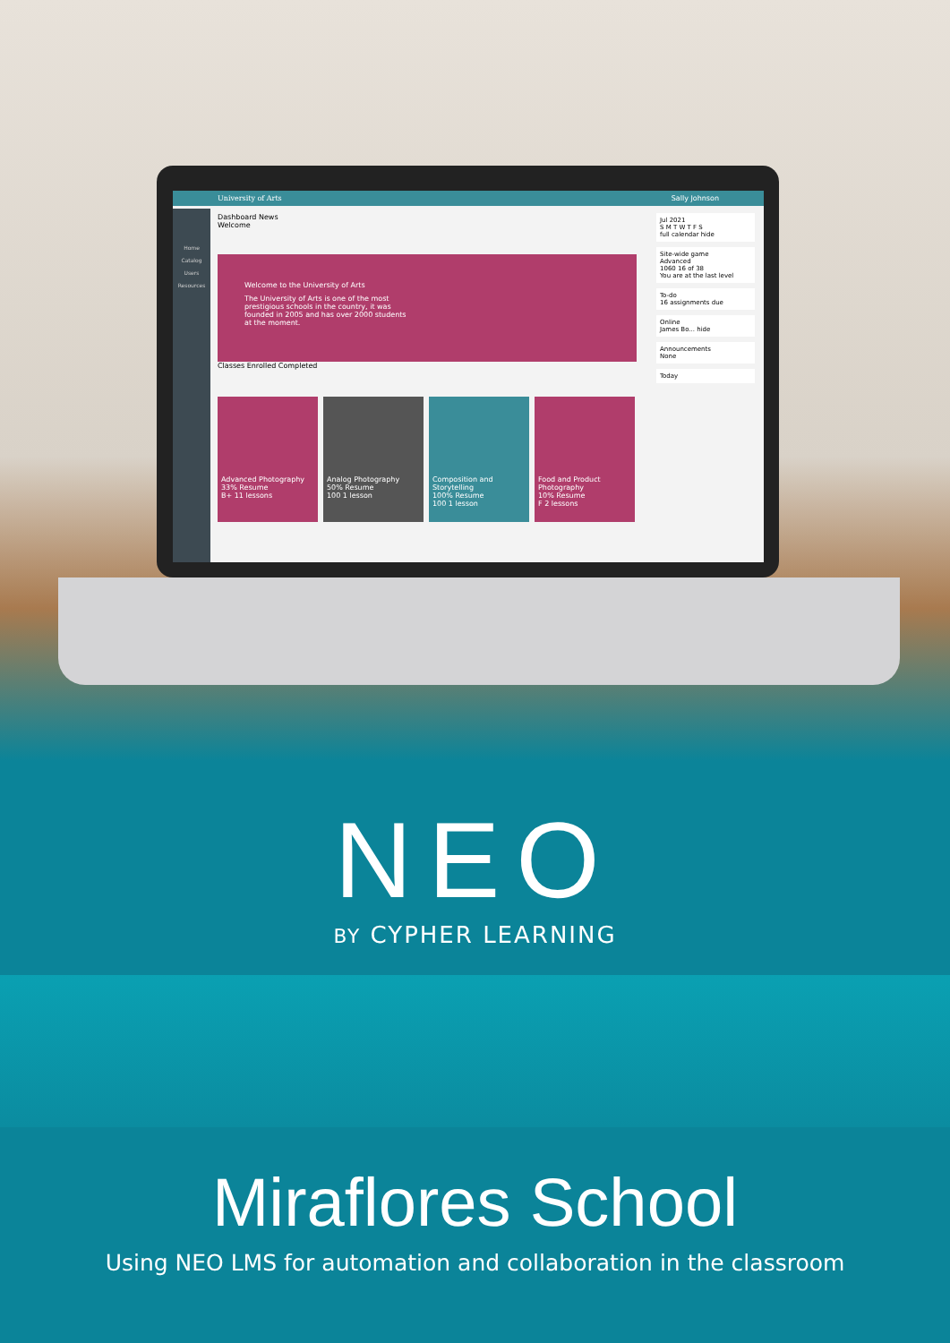University of Arts Sally Johnson
Home
Catalog
Users
Resources
Dashboard News
Welcome
Welcome to the University of Arts
The University of Arts is one of the most prestigious schools in the country, it was founded in 2005 and has over 2000 students at the moment.
Classes Enrolled Completed
Advanced Photography
33% Resume
B+ 11 lessons
Analog Photography
50% Resume
100 1 lesson
Composition and Storytelling
100% Resume
100 1 lesson
Food and Product Photography
10% Resume
F 2 lessons
Jul 2021
S M T W T F S
full calendar hide
Site-wide game
Advanced
1060 16 of 38
You are at the last level
To-do
16 assignments due
Online
James Bo... hide
Announcements
None
Today
NEO
BY CYPHER LEARNING
Miraflores School
Using NEO LMS for automation and collaboration in the classroom